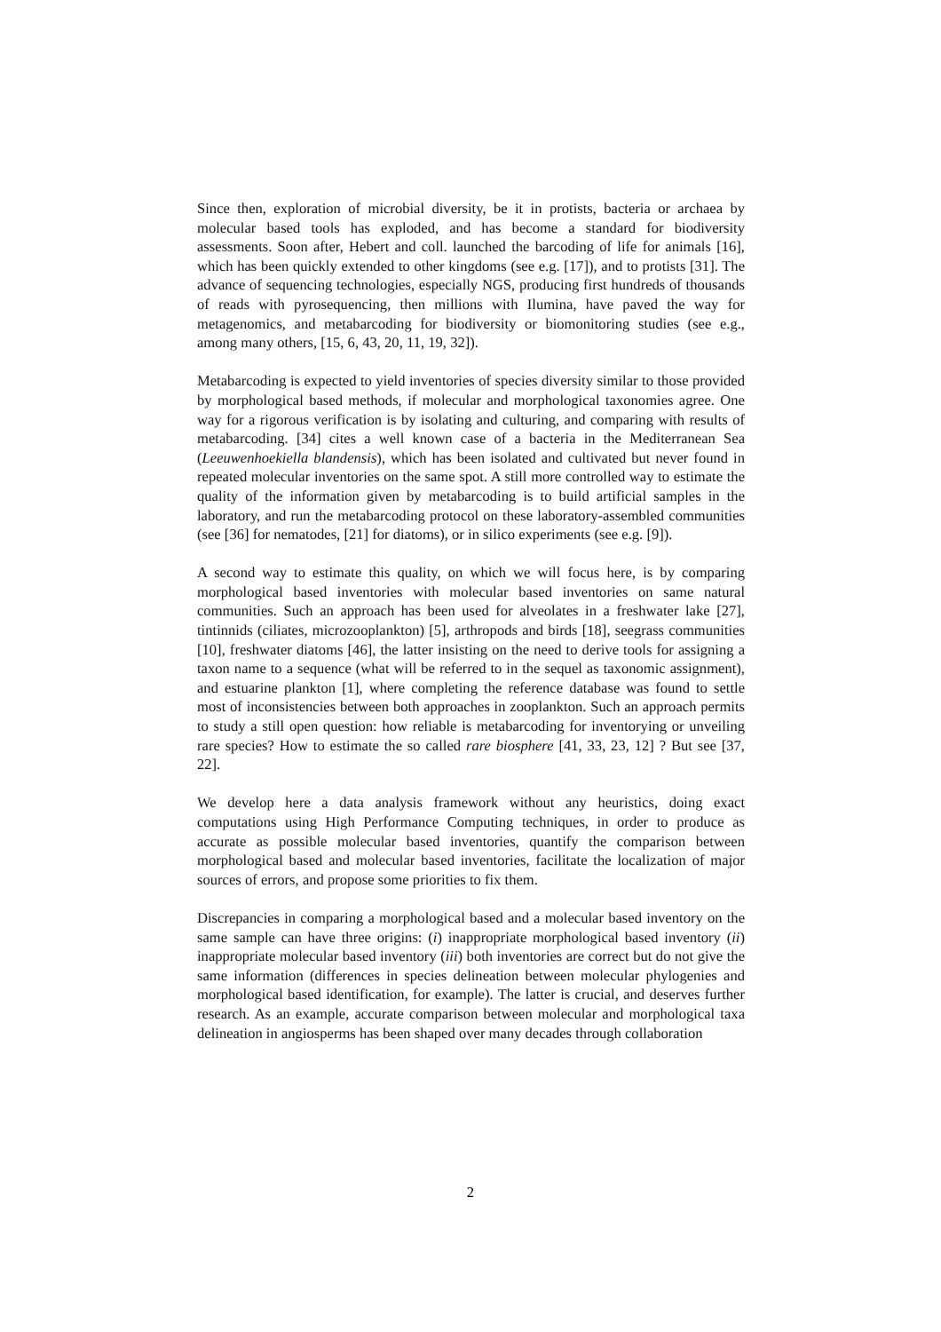Since then, exploration of microbial diversity, be it in protists, bacteria or archaea by molecular based tools has exploded, and has become a standard for biodiversity assessments. Soon after, Hebert and coll. launched the barcoding of life for animals [16], which has been quickly extended to other kingdoms (see e.g. [17]), and to protists [31]. The advance of sequencing technologies, especially NGS, producing first hundreds of thousands of reads with pyrosequencing, then millions with Ilumina, have paved the way for metagenomics, and metabarcoding for biodiversity or biomonitoring studies (see e.g., among many others, [15, 6, 43, 20, 11, 19, 32]).
Metabarcoding is expected to yield inventories of species diversity similar to those provided by morphological based methods, if molecular and morphological taxonomies agree. One way for a rigorous verification is by isolating and culturing, and comparing with results of metabarcoding. [34] cites a well known case of a bacteria in the Mediterranean Sea (Leeuwenhoekiella blandensis), which has been isolated and cultivated but never found in repeated molecular inventories on the same spot. A still more controlled way to estimate the quality of the information given by metabarcoding is to build artificial samples in the laboratory, and run the metabarcoding protocol on these laboratory-assembled communities (see [36] for nematodes, [21] for diatoms), or in silico experiments (see e.g. [9]).
A second way to estimate this quality, on which we will focus here, is by comparing morphological based inventories with molecular based inventories on same natural communities. Such an approach has been used for alveolates in a freshwater lake [27], tintinnids (ciliates, microzooplankton) [5], arthropods and birds [18], seegrass communities [10], freshwater diatoms [46], the latter insisting on the need to derive tools for assigning a taxon name to a sequence (what will be referred to in the sequel as taxonomic assignment), and estuarine plankton [1], where completing the reference database was found to settle most of inconsistencies between both approaches in zooplankton. Such an approach permits to study a still open question: how reliable is metabarcoding for inventorying or unveiling rare species? How to estimate the so called rare biosphere [41, 33, 23, 12] ? But see [37, 22].
We develop here a data analysis framework without any heuristics, doing exact computations using High Performance Computing techniques, in order to produce as accurate as possible molecular based inventories, quantify the comparison between morphological based and molecular based inventories, facilitate the localization of major sources of errors, and propose some priorities to fix them.
Discrepancies in comparing a morphological based and a molecular based inventory on the same sample can have three origins: (i) inappropriate morphological based inventory (ii) inappropriate molecular based inventory (iii) both inventories are correct but do not give the same information (differences in species delineation between molecular phylogenies and morphological based identification, for example). The latter is crucial, and deserves further research. As an example, accurate comparison between molecular and morphological taxa delineation in angiosperms has been shaped over many decades through collaboration
2